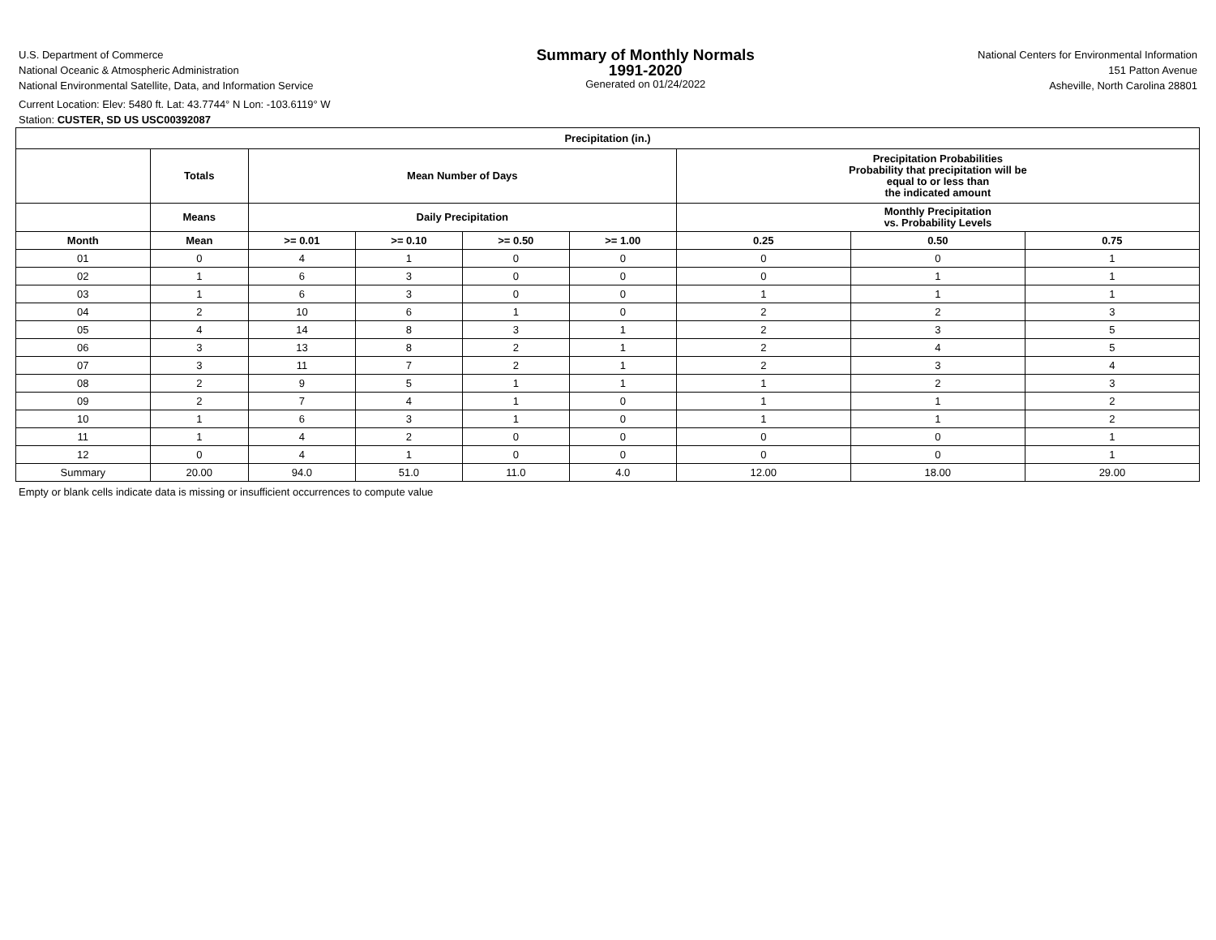U.S. Department of Commerce
National Oceanic & Atmospheric Administration
National Environmental Satellite, Data, and Information Service
Summary of Monthly Normals
1991-2020
Generated on 01/24/2022
National Centers for Environmental Information
151 Patton Avenue
Asheville, North Carolina 28801
Current Location: Elev: 5480 ft. Lat: 43.7744° N Lon: -103.6119° W
Station: CUSTER, SD US USC00392087
| Precipitation (in.) | | | | | | | | |
| --- | --- | --- | --- | --- | --- | --- | --- | --- |
| | Totals | Mean Number of Days | | | | Precipitation Probabilities Probability that precipitation will be equal to or less than the indicated amount | | |
| | Means | Daily Precipitation | | | | Monthly Precipitation vs. Probability Levels | | |
| Month | Mean | >= 0.01 | >= 0.10 | >= 0.50 | >= 1.00 | 0.25 | 0.50 | 0.75 |
| 01 | 0 | 4 | 1 | 0 | 0 | 0 | 0 | 1 |
| 02 | 1 | 6 | 3 | 0 | 0 | 0 | 1 | 1 |
| 03 | 1 | 6 | 3 | 0 | 0 | 1 | 1 | 1 |
| 04 | 2 | 10 | 6 | 1 | 0 | 2 | 2 | 3 |
| 05 | 4 | 14 | 8 | 3 | 1 | 2 | 3 | 5 |
| 06 | 3 | 13 | 8 | 2 | 1 | 2 | 4 | 5 |
| 07 | 3 | 11 | 7 | 2 | 1 | 2 | 3 | 4 |
| 08 | 2 | 9 | 5 | 1 | 1 | 1 | 2 | 3 |
| 09 | 2 | 7 | 4 | 1 | 0 | 1 | 1 | 2 |
| 10 | 1 | 6 | 3 | 1 | 0 | 1 | 1 | 2 |
| 11 | 1 | 4 | 2 | 0 | 0 | 0 | 0 | 1 |
| 12 | 0 | 4 | 1 | 0 | 0 | 0 | 0 | 1 |
| Summary | 20.00 | 94.0 | 51.0 | 11.0 | 4.0 | 12.00 | 18.00 | 29.00 |
Empty or blank cells indicate data is missing or insufficient occurrences to compute value